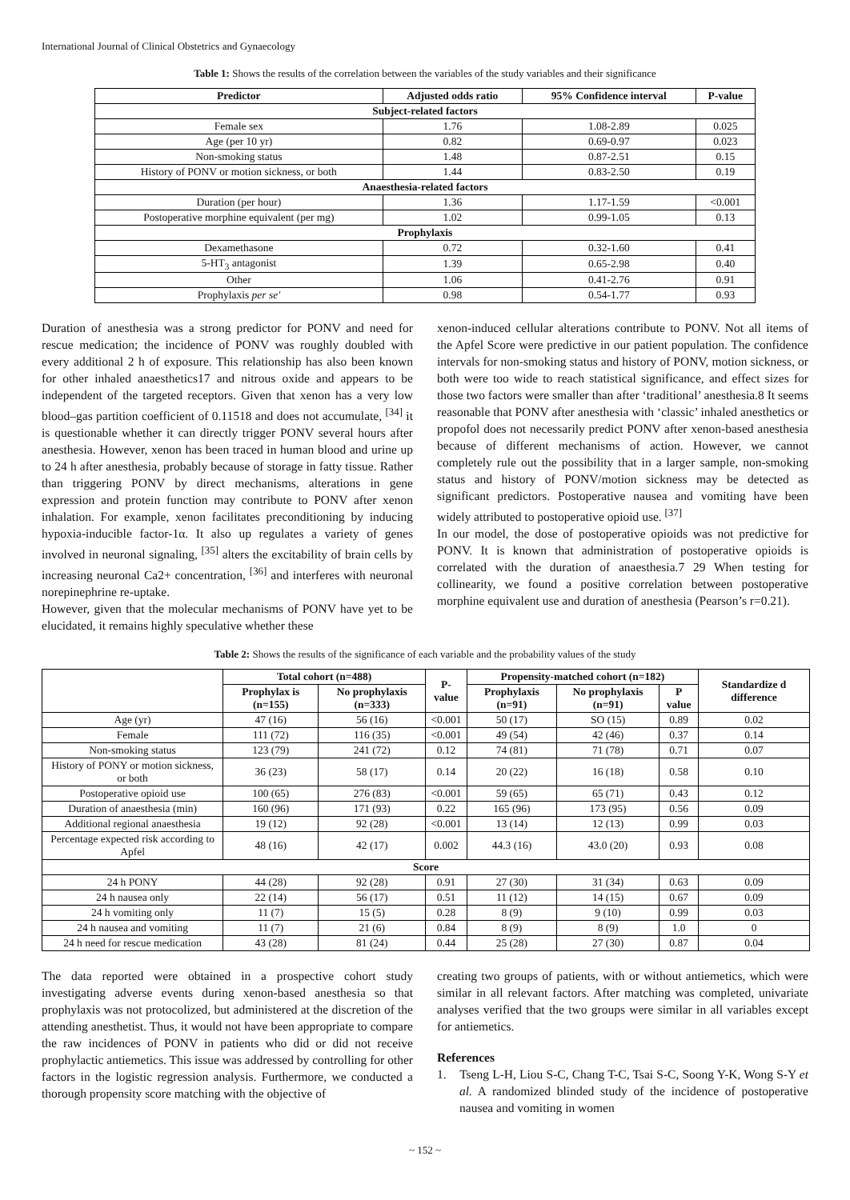International Journal of Clinical Obstetrics and Gynaecology
Table 1: Shows the results of the correlation between the variables of the study variables and their significance
| Predictor | Adjusted odds ratio | 95% Confidence interval | P-value |
| --- | --- | --- | --- |
| Subject-related factors | | | |
| Female sex | 1.76 | 1.08-2.89 | 0.025 |
| Age (per 10 yr) | 0.82 | 0.69-0.97 | 0.023 |
| Non-smoking status | 1.48 | 0.87-2.51 | 0.15 |
| History of PONV or motion sickness, or both | 1.44 | 0.83-2.50 | 0.19 |
| Anaesthesia-related factors | | | |
| Duration (per hour) | 1.36 | 1.17-1.59 | <0.001 |
| Postoperative morphine equivalent (per mg) | 1.02 | 0.99-1.05 | 0.13 |
| Prophylaxis | | | |
| Dexamethasone | 0.72 | 0.32-1.60 | 0.41 |
| 5-HT<sub>3</sub> antagonist | 1.39 | 0.65-2.98 | 0.40 |
| Other | 1.06 | 0.41-2.76 | 0.91 |
| Prophylaxis per se' | 0.98 | 0.54-1.77 | 0.93 |
Duration of anesthesia was a strong predictor for PONV and need for rescue medication; the incidence of PONV was roughly doubled with every additional 2 h of exposure. This relationship has also been known for other inhaled anaesthetics17 and nitrous oxide and appears to be independent of the targeted receptors. Given that xenon has a very low blood–gas partition coefficient of 0.11518 and does not accumulate, <sup>[34]</sup> it is questionable whether it can directly trigger PONV several hours after anesthesia. However, xenon has been traced in human blood and urine up to 24 h after anesthesia, probably because of storage in fatty tissue. Rather than triggering PONV by direct mechanisms, alterations in gene expression and protein function may contribute to PONV after xenon inhalation. For example, xenon facilitates preconditioning by inducing hypoxia-inducible factor-1α. It also up regulates a variety of genes involved in neuronal signaling, <sup>[35]</sup> alters the excitability of brain cells by increasing neuronal Ca2+ concentration, <sup>[36]</sup> and interferes with neuronal norepinephrine re-uptake.
However, given that the molecular mechanisms of PONV have yet to be elucidated, it remains highly speculative whether these
xenon-induced cellular alterations contribute to PONV. Not all items of the Apfel Score were predictive in our patient population. The confidence intervals for non-smoking status and history of PONV, motion sickness, or both were too wide to reach statistical significance, and effect sizes for those two factors were smaller than after ‘traditional’ anesthesia.8 It seems reasonable that PONV after anesthesia with ‘classic’ inhaled anesthetics or propofol does not necessarily predict PONV after xenon-based anesthesia because of different mechanisms of action. However, we cannot completely rule out the possibility that in a larger sample, non-smoking status and history of PONV/motion sickness may be detected as significant predictors. Postoperative nausea and vomiting have been widely attributed to postoperative opioid use. <sup>[37]</sup>
In our model, the dose of postoperative opioids was not predictive for PONV. It is known that administration of postoperative opioids is correlated with the duration of anaesthesia.7 29 When testing for collinearity, we found a positive correlation between postoperative morphine equivalent use and duration of anesthesia (Pearson’s r=0.21).
Table 2: Shows the results of the significance of each variable and the probability values of the study
| | Total cohort (n=488) | | P-value | Propensity-matched cohort (n=182) | | | Standardize d difference |
| --- | --- | --- | --- | --- | --- | --- | --- |
| | Prophylax is (n=155) | No prophylaxis (n=333) | | Prophylaxis (n=91) | No prophylaxis (n=91) | P value | |
| Age (yr) | 47 (16) | 56 (16) | <0.001 | 50 (17) | SO (15) | 0.89 | 0.02 |
| Female | 111 (72) | 116 (35) | <0.001 | 49 (54) | 42 (46) | 0.37 | 0.14 |
| Non-smoking status | 123 (79) | 241 (72) | 0.12 | 74 (81) | 71 (78) | 0.71 | 0.07 |
| History of PONY or motion sickness, or both | 36 (23) | 58 (17) | 0.14 | 20 (22) | 16 (18) | 0.58 | 0.10 |
| Postoperative opioid use | 100 (65) | 276 (83) | <0.001 | 59 (65) | 65 (71) | 0.43 | 0.12 |
| Duration of anaesthesia (min) | 160 (96) | 171 (93) | 0.22 | 165 (96) | 173 (95) | 0.56 | 0.09 |
| Additional regional anaesthesia | 19 (12) | 92 (28) | <0.001 | 13 (14) | 12 (13) | 0.99 | 0.03 |
| Percentage expected risk according to Apfel | 48 (16) | 42 (17) | 0.002 | 44.3 (16) | 43.0 (20) | 0.93 | 0.08 |
| Score | | | | | | | |
| 24 h PONY | 44 (28) | 92 (28) | 0.91 | 27 (30) | 31 (34) | 0.63 | 0.09 |
| 24 h nausea only | 22 (14) | 56 (17) | 0.51 | 11 (12) | 14 (15) | 0.67 | 0.09 |
| 24 h vomiting only | 11 (7) | 15 (5) | 0.28 | 8 (9) | 9 (10) | 0.99 | 0.03 |
| 24 h nausea and vomiting | 11 (7) | 21 (6) | 0.84 | 8 (9) | 8 (9) | 1.0 | 0 |
| 24 h need for rescue medication | 43 (28) | 81 (24) | 0.44 | 25 (28) | 27 (30) | 0.87 | 0.04 |
The data reported were obtained in a prospective cohort study investigating adverse events during xenon-based anesthesia so that prophylaxis was not protocolized, but administered at the discretion of the attending anesthetist. Thus, it would not have been appropriate to compare the raw incidences of PONV in patients who did or did not receive prophylactic antiemetics. This issue was addressed by controlling for other factors in the logistic regression analysis. Furthermore, we conducted a thorough propensity score matching with the objective of
creating two groups of patients, with or without antiemetics, which were similar in all relevant factors. After matching was completed, univariate analyses verified that the two groups were similar in all variables except for antiemetics.
References
1. Tseng L-H, Liou S-C, Chang T-C, Tsai S-C, Soong Y-K, Wong S-Y et al. A randomized blinded study of the incidence of postoperative nausea and vomiting in women
~ 152 ~